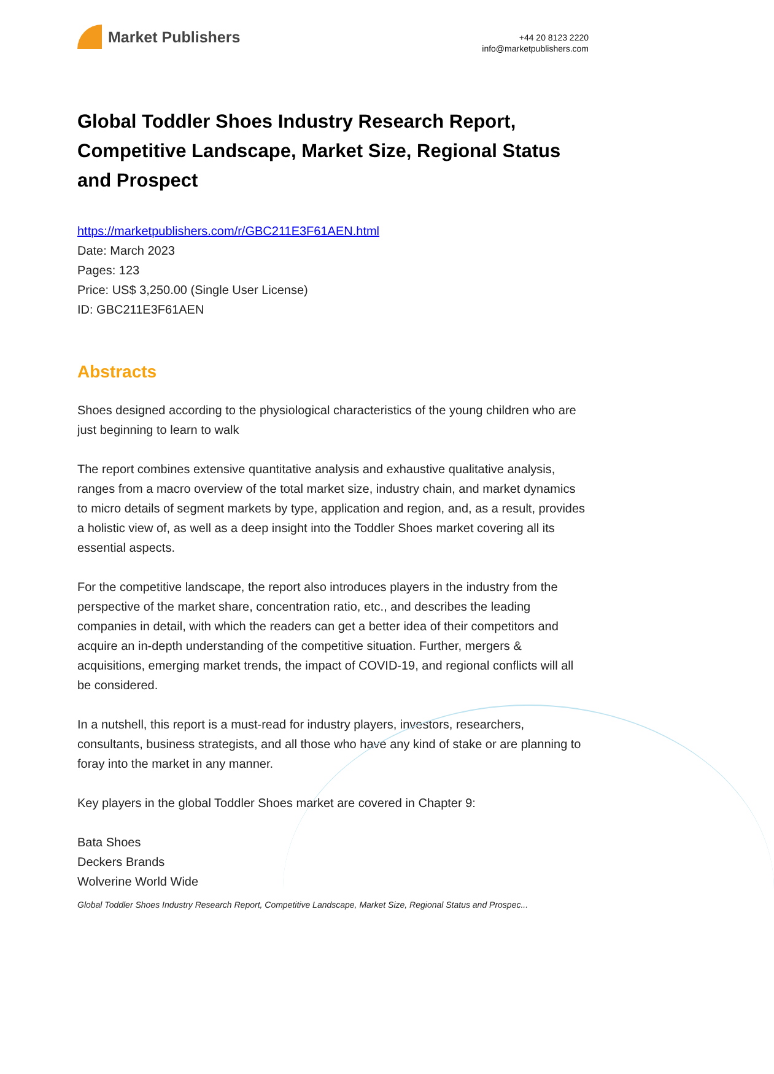Market Publishers
+44 20 8123 2220
info@marketpublishers.com
Global Toddler Shoes Industry Research Report, Competitive Landscape, Market Size, Regional Status and Prospect
https://marketpublishers.com/r/GBC211E3F61AEN.html
Date: March 2023
Pages: 123
Price: US$ 3,250.00 (Single User License)
ID: GBC211E3F61AEN
Abstracts
Shoes designed according to the physiological characteristics of the young children who are just beginning to learn to walk
The report combines extensive quantitative analysis and exhaustive qualitative analysis, ranges from a macro overview of the total market size, industry chain, and market dynamics to micro details of segment markets by type, application and region, and, as a result, provides a holistic view of, as well as a deep insight into the Toddler Shoes market covering all its essential aspects.
For the competitive landscape, the report also introduces players in the industry from the perspective of the market share, concentration ratio, etc., and describes the leading companies in detail, with which the readers can get a better idea of their competitors and acquire an in-depth understanding of the competitive situation. Further, mergers & acquisitions, emerging market trends, the impact of COVID-19, and regional conflicts will all be considered.
In a nutshell, this report is a must-read for industry players, investors, researchers, consultants, business strategists, and all those who have any kind of stake or are planning to foray into the market in any manner.
Key players in the global Toddler Shoes market are covered in Chapter 9:
Bata Shoes
Deckers Brands
Wolverine World Wide
Global Toddler Shoes Industry Research Report, Competitive Landscape, Market Size, Regional Status and Prospec...